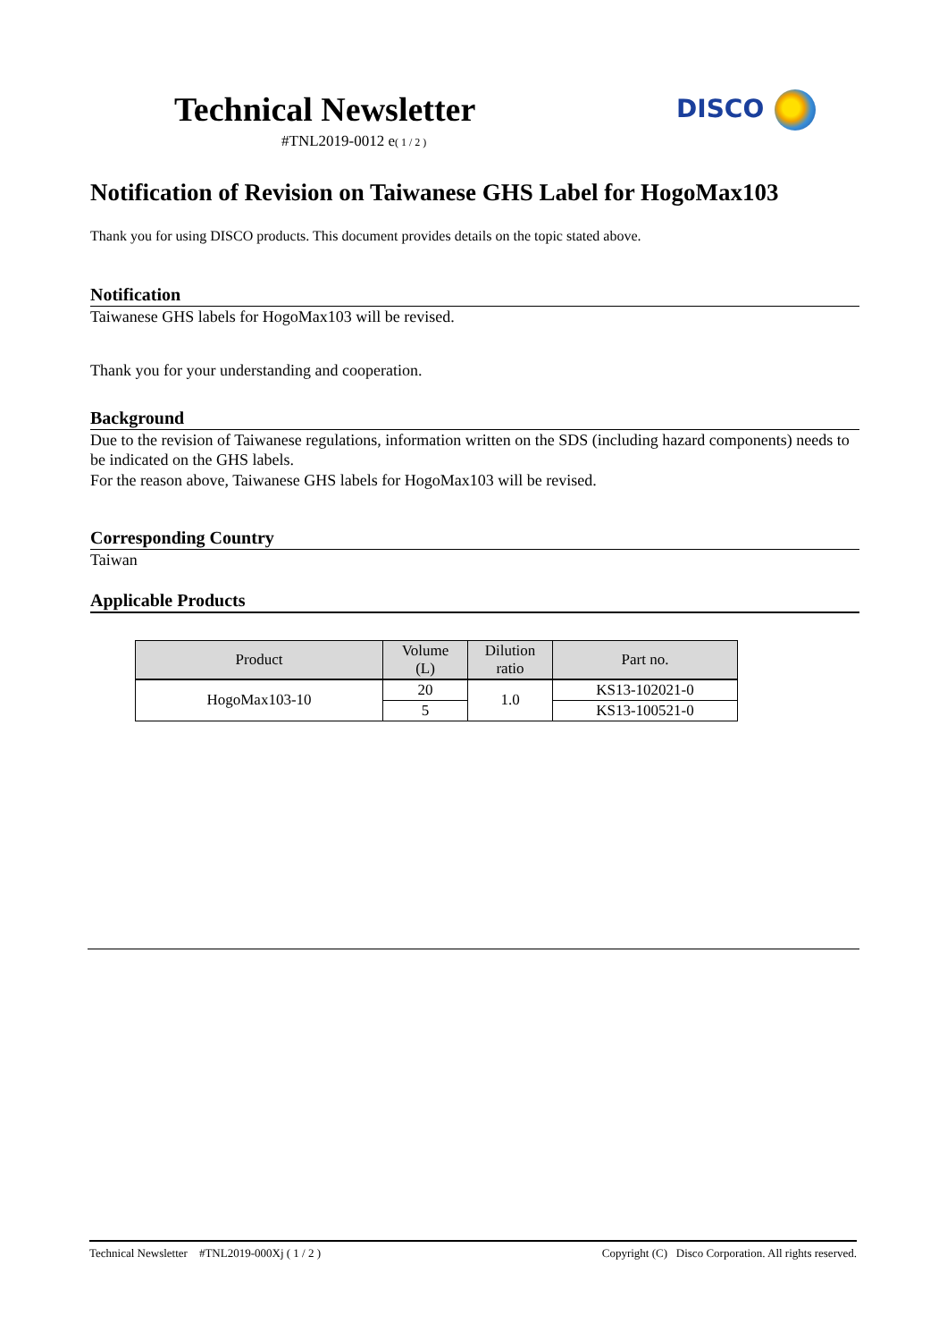Technical Newsletter
#TNL2019-0012 e( 1 / 2 )
DISCO
Notification of Revision on Taiwanese GHS Label for HogoMax103
Thank you for using DISCO products. This document provides details on the topic stated above.
Notification
Taiwanese GHS labels for HogoMax103 will be revised.
Thank you for your understanding and cooperation.
Background
Due to the revision of Taiwanese regulations, information written on the SDS (including hazard components) needs to be indicated on the GHS labels.
For the reason above, Taiwanese GHS labels for HogoMax103 will be revised.
Corresponding Country
Taiwan
Applicable Products
| Product | Volume (L) | Dilution ratio | Part no. |
| --- | --- | --- | --- |
| HogoMax103-10 | 20 | 1.0 | KS13-102021-0 |
| | 5 | | KS13-100521-0 |
Technical Newsletter #TNL2019-000Xj ( 1 / 2 ) Copyright (C) Disco Corporation. All rights reserved.